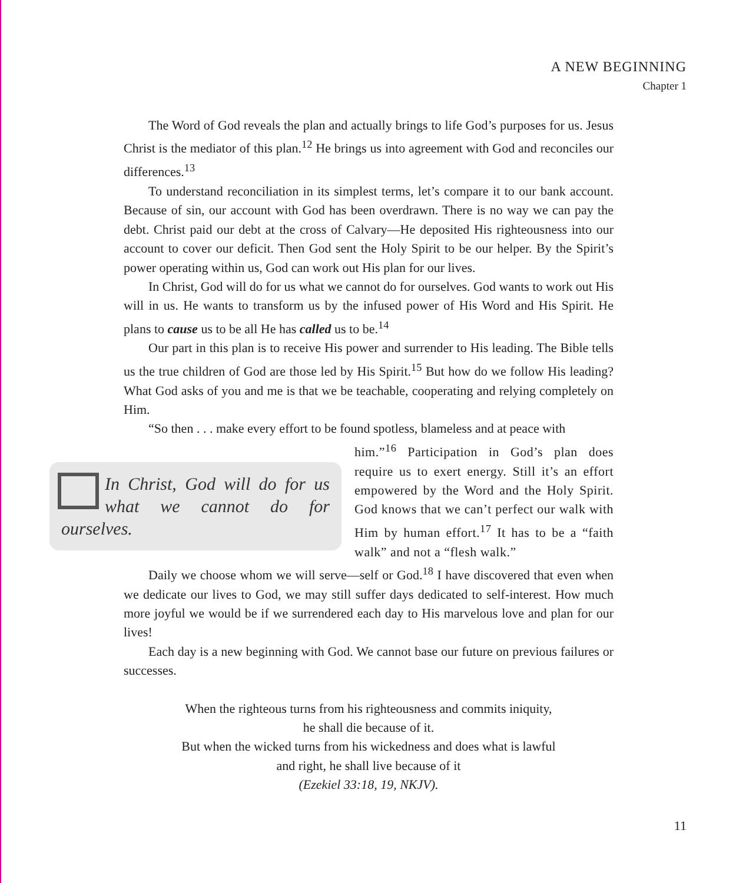A NEW BEGINNING
Chapter 1
The Word of God reveals the plan and actually brings to life God’s purposes for us. Jesus Christ is the mediator of this plan.<sup>12</sup> He brings us into agreement with God and reconciles our differences.<sup>13</sup>
To understand reconciliation in its simplest terms, let’s compare it to our bank account. Because of sin, our account with God has been overdrawn. There is no way we can pay the debt. Christ paid our debt at the cross of Calvary—He deposited His righteousness into our account to cover our deficit. Then God sent the Holy Spirit to be our helper. By the Spirit’s power operating within us, God can work out His plan for our lives.
In Christ, God will do for us what we cannot do for ourselves. God wants to work out His will in us. He wants to transform us by the infused power of His Word and His Spirit. He plans to cause us to be all He has called us to be.<sup>14</sup>
Our part in this plan is to receive His power and surrender to His leading. The Bible tells us the true children of God are those led by His Spirit.<sup>15</sup> But how do we follow His leading? What God asks of you and me is that we be teachable, cooperating and relying completely on Him.
“So then . . . make every effort to be found spotless, blameless and at peace with
In Christ, God will do for us what we cannot do for ourselves.
him.”<sup>16</sup> Participation in God’s plan does require us to exert energy. Still it’s an effort empowered by the Word and the Holy Spirit. God knows that we can’t perfect our walk with Him by human effort.<sup>17</sup> It has to be a “faith walk” and not a “flesh walk.”
Daily we choose whom we will serve—self or God.<sup>18</sup> I have discovered that even when we dedicate our lives to God, we may still suffer days dedicated to self-interest. How much more joyful we would be if we surrendered each day to His marvelous love and plan for our lives!
Each day is a new beginning with God. We cannot base our future on previous failures or successes.
When the righteous turns from his righteousness and commits iniquity,
he shall die because of it.
But when the wicked turns from his wickedness and does what is lawful
and right, he shall live because of it
(Ezekiel 33:18, 19, NKJV).
11